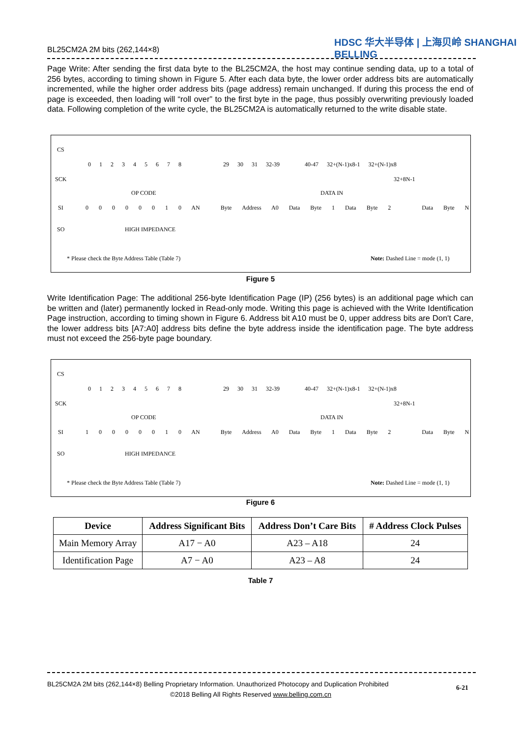BL25CM2A 2M bits (262,144×8)
HDSC 华大半导体 | 上海贝岭 SHANGHAI BELLING
Page Write: After sending the first data byte to the BL25CM2A, the host may continue sending data, up to a total of 256 bytes, according to timing shown in Figure 5. After each data byte, the lower order address bits are automatically incremented, while the higher order address bits (page address) remain unchanged. If during this process the end of page is exceeded, then loading will “roll over” to the first byte in the page, thus possibly overwriting previously loaded data. Following completion of the write cycle, the BL25CM2A is automatically returned to the write disable state.
CS
0 1 2 3 4 5 6 7 8 29 30 31 32-39 40-47 32+(N-1)x8-1 32+(N-1)x8
SCK 32+8N-1
OP CODE DATA IN
SI
0 0 0 0 0 0 1 0 AN Byte Address A0 Data Byte 1 Data Byte 2 Data Byte N
SO HIGH IMPEDANCE
* Please check the Byte Address Table (Table 7)
Note: Dashed Line = mode (1, 1)
Figure 5
Write Identification Page: The additional 256-byte Identification Page (IP) (256 bytes) is an additional page which can be written and (later) permanently locked in Read-only mode. Writing this page is achieved with the Write Identification Page instruction, according to timing shown in Figure 6. Address bit A10 must be 0, upper address bits are Don't Care, the lower address bits [A7:A0] address bits define the byte address inside the identification page. The byte address must not exceed the 256-byte page boundary.
CS
0 1 2 3 4 5 6 7 8 29 30 31 32-39 40-47 32+(N-1)x8-1 32+(N-1)x8
SCK 32+8N-1
OP CODE DATA IN
SI
1 0 0 0 0 0 1 0 AN Byte Address A0 Data Byte 1 Data Byte 2 Data Byte N
SO HIGH IMPEDANCE
* Please check the Byte Address Table (Table 7)
Note: Dashed Line = mode (1, 1)
Figure 6
| Device | Address Significant Bits | Address Don’t Care Bits | # Address Clock Pulses |
| --- | --- | --- | --- |
| Main Memory Array | A17 − A0 | A23 – A18 | 24 |
| Identification Page | A7 − A0 | A23 – A8 | 24 |
Table 7
BL25CM2A 2M bits (262,144×8) Belling Proprietary Information. Unauthorized Photocopy and Duplication Prohibited
©2018 Belling All Rights Reserved www.belling.com.cn
6-21